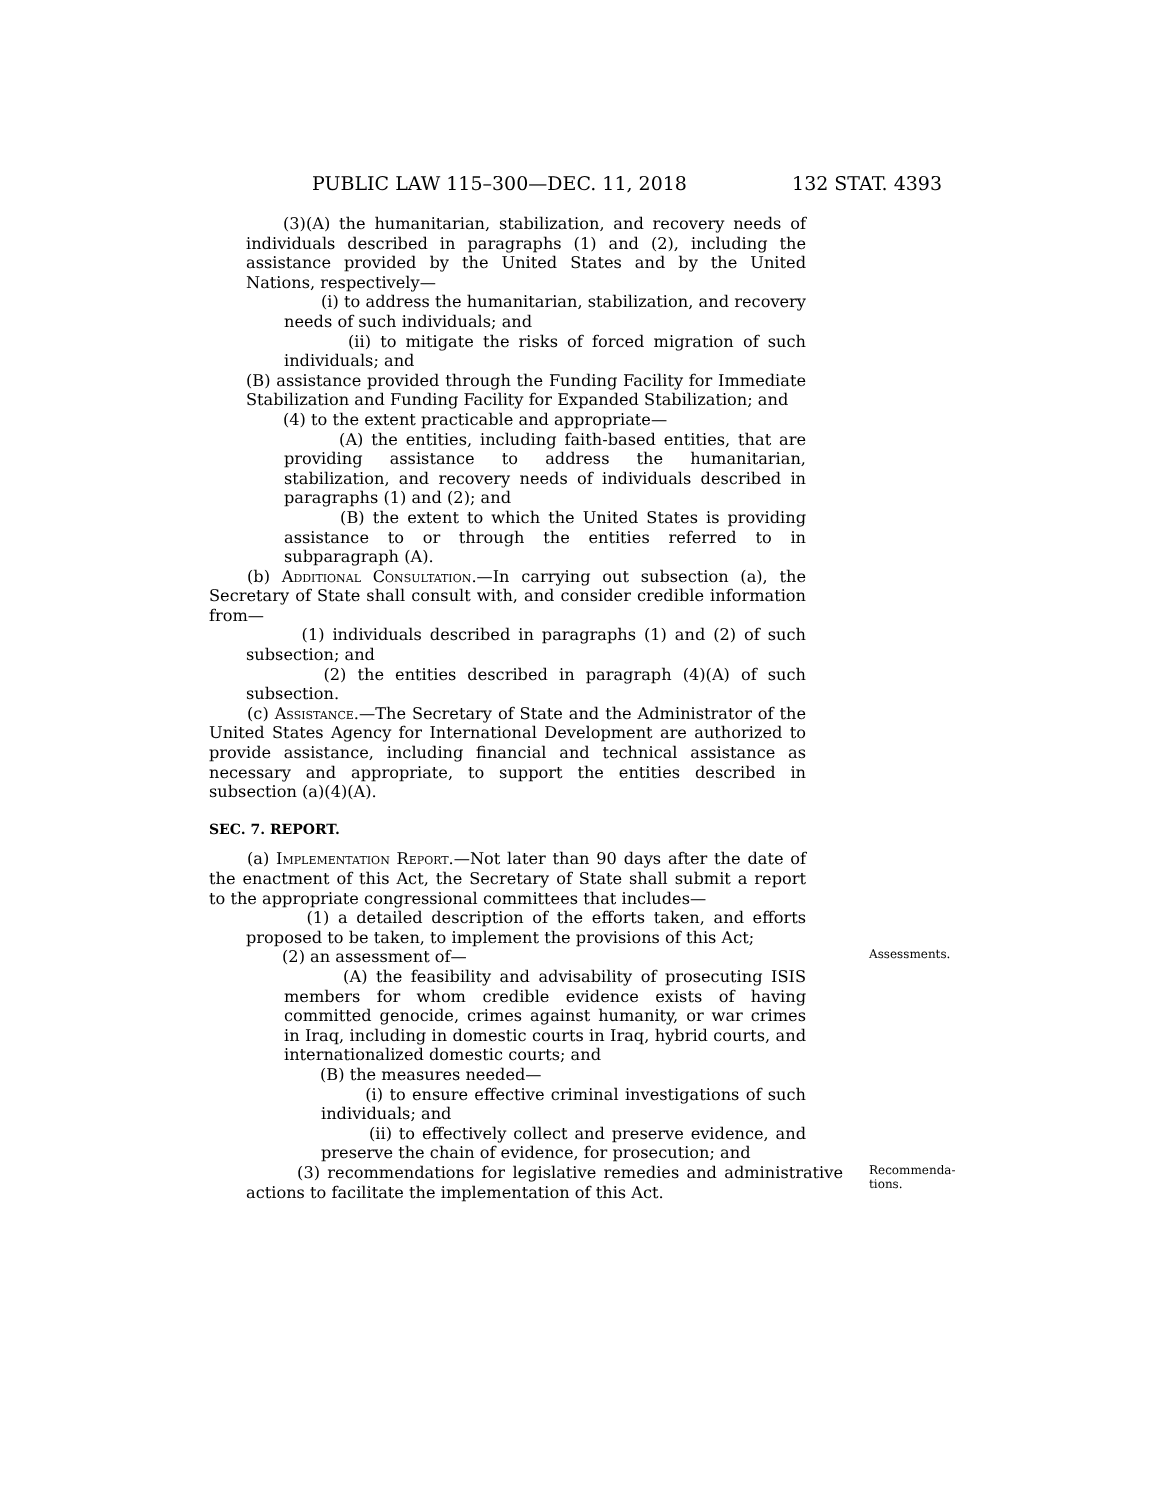PUBLIC LAW 115–300—DEC. 11, 2018 132 STAT. 4393
(3)(A) the humanitarian, stabilization, and recovery needs of individuals described in paragraphs (1) and (2), including the assistance provided by the United States and by the United Nations, respectively—
(i) to address the humanitarian, stabilization, and recovery needs of such individuals; and
(ii) to mitigate the risks of forced migration of such individuals; and
(B) assistance provided through the Funding Facility for Immediate Stabilization and Funding Facility for Expanded Stabilization; and
(4) to the extent practicable and appropriate—
(A) the entities, including faith-based entities, that are providing assistance to address the humanitarian, stabilization, and recovery needs of individuals described in paragraphs (1) and (2); and
(B) the extent to which the United States is providing assistance to or through the entities referred to in subparagraph (A).
(b) Additional Consultation.—In carrying out subsection (a), the Secretary of State shall consult with, and consider credible information from—
(1) individuals described in paragraphs (1) and (2) of such subsection; and
(2) the entities described in paragraph (4)(A) of such subsection.
(c) Assistance.—The Secretary of State and the Administrator of the United States Agency for International Development are authorized to provide assistance, including financial and technical assistance as necessary and appropriate, to support the entities described in subsection (a)(4)(A).
SEC. 7. REPORT.
(a) Implementation Report.—Not later than 90 days after the date of the enactment of this Act, the Secretary of State shall submit a report to the appropriate congressional committees that includes—
(1) a detailed description of the efforts taken, and efforts proposed to be taken, to implement the provisions of this Act;
(2) an assessment of—
Assessments.
(A) the feasibility and advisability of prosecuting ISIS members for whom credible evidence exists of having committed genocide, crimes against humanity, or war crimes in Iraq, including in domestic courts in Iraq, hybrid courts, and internationalized domestic courts; and
(B) the measures needed—
(i) to ensure effective criminal investigations of such individuals; and
(ii) to effectively collect and preserve evidence, and preserve the chain of evidence, for prosecution; and
(3) recommendations for legislative remedies and administrative actions to facilitate the implementation of this Act.
Recommenda-
tions.